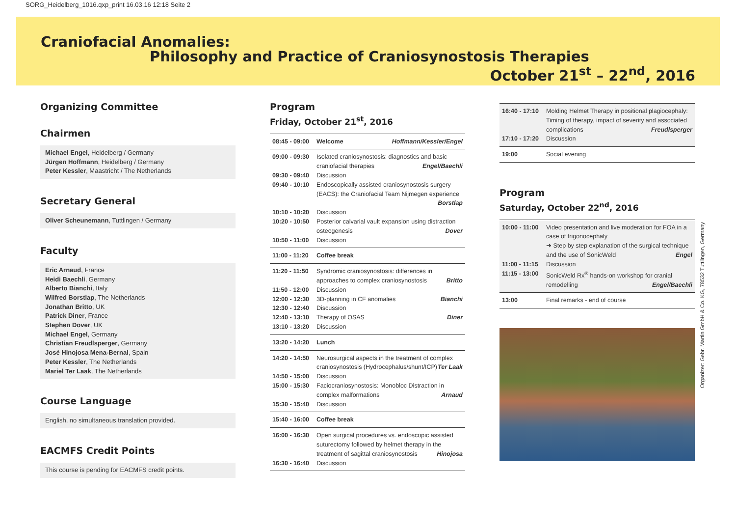SORG_Heidelberg_1016.qxp_print 16.03.16 12:18 Seite 2
Craniofacial Anomalies:
Philosophy and Practice of Craniosynostosis Therapies
October 21<sup>st</sup> – 22<sup>nd</sup>, 2016
Organizing Committee
Chairmen
Michael Engel, Heidelberg / Germany
Jürgen Hoffmann, Heidelberg / Germany
Peter Kessler, Maastricht / The Netherlands
Secretary General
Oliver Scheunemann, Tuttlingen / Germany
Faculty
Eric Arnaud, France
Heidi Baechli, Germany
Alberto Bianchi, Italy
Wilfred Borstlap, The Netherlands
Jonathan Britto, UK
Patrick Diner, France
Stephen Dover, UK
Michael Engel, Germany
Christian Freudlsperger, Germany
José Hinojosa Mena-Bernal, Spain
Peter Kessler, The Netherlands
Mariel Ter Laak, The Netherlands
Course Language
English, no simultaneous translation provided.
EACMFS Credit Points
This course is pending for EACMFS credit points.
Program
Friday, October 21<sup>st</sup>, 2016
| 08:45 - 09:00 | Welcome Hoffmann/Kessler/Engel |
| 09:00 - 09:30 | Isolated craniosynostosis: diagnostics and basic craniofacial therapies Engel/Baechli |
| 09:30 - 09:40 | Discussion |
| 09:40 - 10:10 | Endoscopically assisted craniosynostosis surgery (EACS): the Craniofacial Team Nijmegen experience Borstlap |
| 10:10 - 10:20 | Discussion |
| 10:20 - 10:50 | Posterior calvarial vault expansion using distraction osteogenesis Dover |
| 10:50 - 11:00 | Discussion |
| 11:00 - 11:20 | Coffee break |
| 11:20 - 11:50 | Syndromic craniosynostosis: differences in approaches to complex craniosynostosis Britto |
| 11:50 - 12:00 | Discussion |
| 12:00 - 12:30 | 3D-planning in CF anomalies Bianchi |
| 12:30 - 12:40 | Discussion |
| 12:40 - 13:10 | Therapy of OSAS Diner |
| 13:10 - 13:20 | Discussion |
| 13:20 - 14:20 | Lunch |
| 14:20 - 14:50 | Neurosurgical aspects in the treatment of complex craniosynostosis (Hydrocephalus/shunt/ICP) Ter Laak |
| 14:50 - 15:00 | Discussion |
| 15:00 - 15:30 | Faciocraniosynostosis: Monobloc Distraction in complex malformations Arnaud |
| 15:30 - 15:40 | Discussion |
| 15:40 - 16:00 | Coffee break |
| 16:00 - 16:30 | Open surgical procedures vs. endoscopic assisted suturectomy followed by helmet therapy in the treatment of sagittal craniosynostosis Hinojosa |
| 16:30 - 16:40 | Discussion |
| 16:40 - 17:10 | Molding Helmet Therapy in positional plagiocephaly: Timing of therapy, impact of severity and associated complications Freudlsperger |
| 17:10 - 17:20 | Discussion |
| 19:00 | Social evening |
Program
Saturday, October 22<sup>nd</sup>, 2016
| 10:00 - 11:00 | Video presentation and live moderation for FOA in a case of trigonocephaly ➜ Step by step explanation of the surgical technique and the use of SonicWeld Engel |
| 11:00 - 11:15 | Discussion |
| 11:15 - 13:00 | SonicWeld Rx<sup>®</sup> hands-on workshop for cranial remodelling Engel/Baechli |
| 13:00 | Final remarks - end of course |
Organizer: Gebr. Martin GmbH & Co. KG, 78532 Tuttlingen, Germany